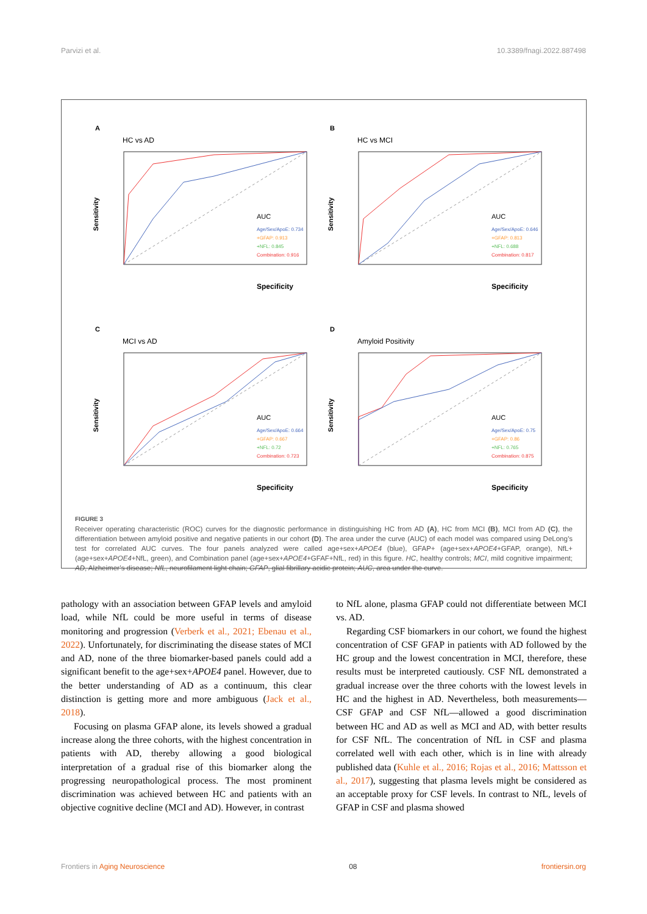Parvizi et al. 10.3389/fnagi.2022.887498
A
HC vs AD
Sensitivity
Specificity
AUC
Age/Sex/ApoE: 0.734
+GFAP: 0.913
+NFL: 0.845
Combination: 0.916
B
HC vs MCI
Sensitivity
Specificity
AUC
Age/Sex/ApoE: 0.646
+GFAP: 0.813
+NFL: 0.688
Combination: 0.817
C
MCI vs AD
Sensitivity
Specificity
AUC
Age/Sex/ApoE: 0.664
+GFAP: 0.667
+NFL: 0.72
Combination: 0.723
D
Amyloid Positivity
Sensitivity
Specificity
AUC
Age/Sex/ApoE: 0.75
+GFAP: 0.86
+NFL: 0.765
Combination: 0.875
FIGURE 3
Receiver operating characteristic (ROC) curves for the diagnostic performance in distinguishing HC from AD (A), HC from MCI (B), MCI from AD (C), the differentiation between amyloid positive and negative patients in our cohort (D). The area under the curve (AUC) of each model was compared using DeLong’s test for correlated AUC curves. The four panels analyzed were called age+sex+APOE4 (blue), GFAP+ (age+sex+APOE4+GFAP, orange), NfL+ (age+sex+APOE4+NfL, green), and Combination panel (age+sex+APOE4+GFAF+NfL, red) in this figure. HC, healthy controls; MCI, mild cognitive impairment; AD, Alzheimer’s disease; NfL, neurofilament light chain; GFAP, glial fibrillary acidic protein; AUC, area under the curve.
pathology with an association between GFAP levels and amyloid load, while NfL could be more useful in terms of disease monitoring and progression (Verberk et al., 2021; Ebenau et al., 2022). Unfortunately, for discriminating the disease states of MCI and AD, none of the three biomarker-based panels could add a significant benefit to the age+sex+APOE4 panel. However, due to the better understanding of AD as a continuum, this clear distinction is getting more and more ambiguous (Jack et al., 2018).
Focusing on plasma GFAP alone, its levels showed a gradual increase along the three cohorts, with the highest concentration in patients with AD, thereby allowing a good biological interpretation of a gradual rise of this biomarker along the progressing neuropathological process. The most prominent discrimination was achieved between HC and patients with an objective cognitive decline (MCI and AD). However, in contrast
to NfL alone, plasma GFAP could not differentiate between MCI vs. AD.
Regarding CSF biomarkers in our cohort, we found the highest concentration of CSF GFAP in patients with AD followed by the HC group and the lowest concentration in MCI, therefore, these results must be interpreted cautiously. CSF NfL demonstrated a gradual increase over the three cohorts with the lowest levels in HC and the highest in AD. Nevertheless, both measurements—CSF GFAP and CSF NfL—allowed a good discrimination between HC and AD as well as MCI and AD, with better results for CSF NfL. The concentration of NfL in CSF and plasma correlated well with each other, which is in line with already published data (Kuhle et al., 2016; Rojas et al., 2016; Mattsson et al., 2017), suggesting that plasma levels might be considered as an acceptable proxy for CSF levels. In contrast to NfL, levels of GFAP in CSF and plasma showed
Frontiers in Aging Neuroscience 08 frontiersin.org